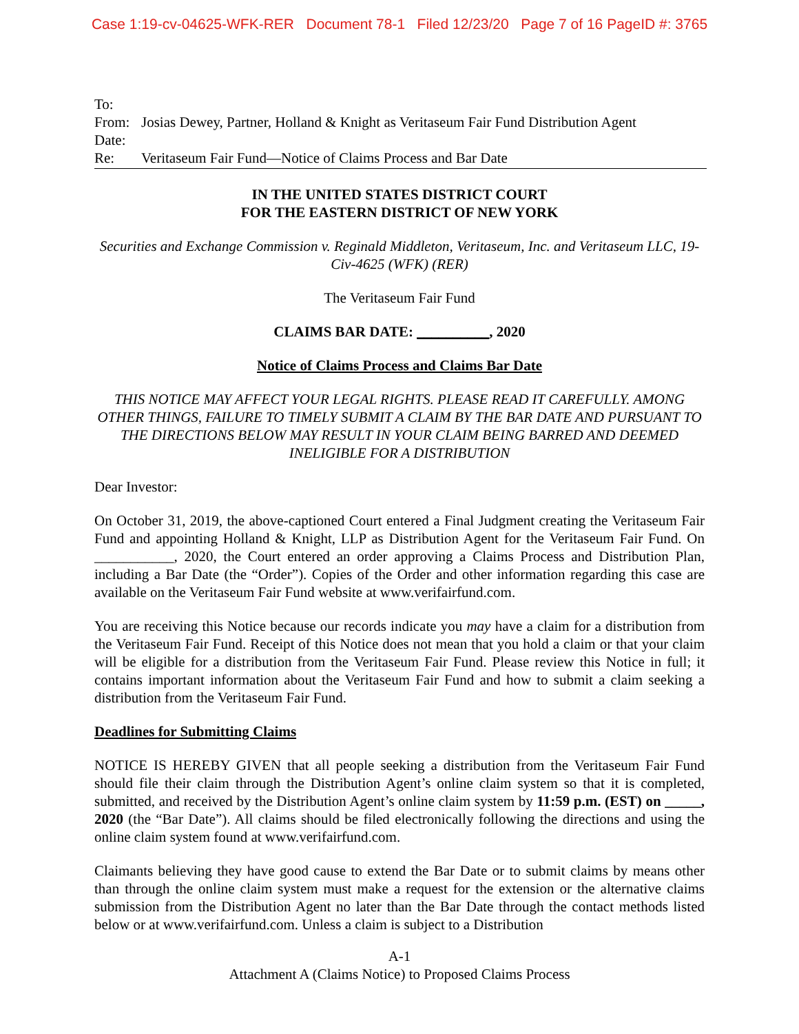Case 1:19-cv-04625-WFK-RER Document 78-1 Filed 12/23/20 Page 7 of 16 PageID #: 3765
To:
From: Josias Dewey, Partner, Holland & Knight as Veritaseum Fair Fund Distribution Agent
Date:
Re: Veritaseum Fair Fund—Notice of Claims Process and Bar Date
IN THE UNITED STATES DISTRICT COURT
FOR THE EASTERN DISTRICT OF NEW YORK
Securities and Exchange Commission v. Reginald Middleton, Veritaseum, Inc. and Veritaseum LLC, 19- Civ-4625 (WFK) (RER)
The Veritaseum Fair Fund
CLAIMS BAR DATE: __________, 2020
Notice of Claims Process and Claims Bar Date
THIS NOTICE MAY AFFECT YOUR LEGAL RIGHTS. PLEASE READ IT CAREFULLY. AMONG OTHER THINGS, FAILURE TO TIMELY SUBMIT A CLAIM BY THE BAR DATE AND PURSUANT TO THE DIRECTIONS BELOW MAY RESULT IN YOUR CLAIM BEING BARRED AND DEEMED INELIGIBLE FOR A DISTRIBUTION
Dear Investor:
On October 31, 2019, the above-captioned Court entered a Final Judgment creating the Veritaseum Fair Fund and appointing Holland & Knight, LLP as Distribution Agent for the Veritaseum Fair Fund. On ___________, 2020, the Court entered an order approving a Claims Process and Distribution Plan, including a Bar Date (the “Order”). Copies of the Order and other information regarding this case are available on the Veritaseum Fair Fund website at www.verifairfund.com.
You are receiving this Notice because our records indicate you may have a claim for a distribution from the Veritaseum Fair Fund. Receipt of this Notice does not mean that you hold a claim or that your claim will be eligible for a distribution from the Veritaseum Fair Fund. Please review this Notice in full; it contains important information about the Veritaseum Fair Fund and how to submit a claim seeking a distribution from the Veritaseum Fair Fund.
Deadlines for Submitting Claims
NOTICE IS HEREBY GIVEN that all people seeking a distribution from the Veritaseum Fair Fund should file their claim through the Distribution Agent’s online claim system so that it is completed, submitted, and received by the Distribution Agent’s online claim system by 11:59 p.m. (EST) on _____, 2020 (the “Bar Date”). All claims should be filed electronically following the directions and using the online claim system found at www.verifairfund.com.
Claimants believing they have good cause to extend the Bar Date or to submit claims by means other than through the online claim system must make a request for the extension or the alternative claims submission from the Distribution Agent no later than the Bar Date through the contact methods listed below or at www.verifairfund.com. Unless a claim is subject to a Distribution
A-1
Attachment A (Claims Notice) to Proposed Claims Process